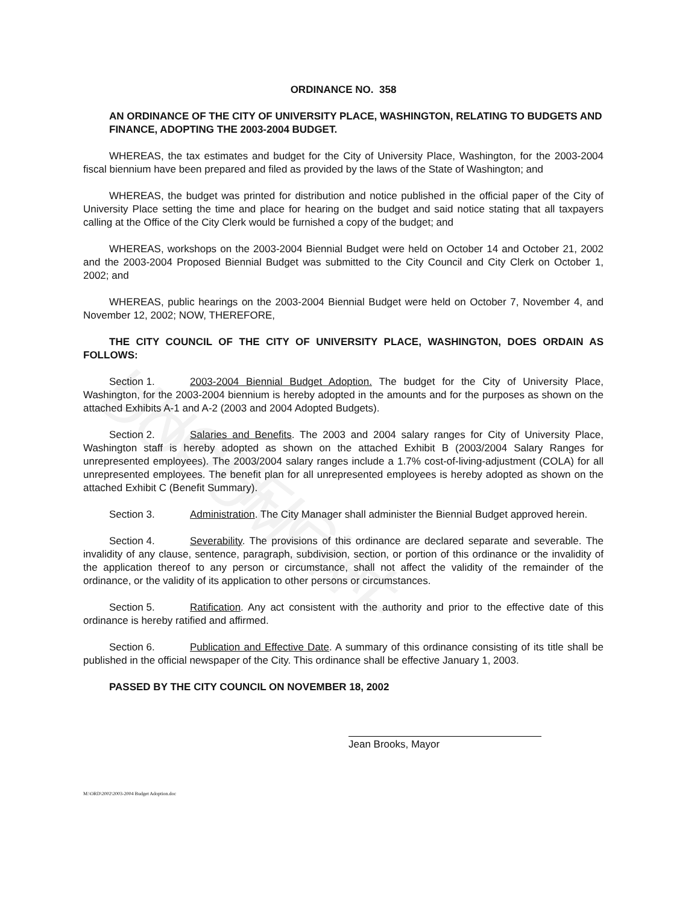UNOFFICIAL DOCUMENT
ORDINANCE NO. 358
AN ORDINANCE OF THE CITY OF UNIVERSITY PLACE, WASHINGTON, RELATING TO BUDGETS AND FINANCE, ADOPTING THE 2003-2004 BUDGET.
WHEREAS, the tax estimates and budget for the City of University Place, Washington, for the 2003-2004 fiscal biennium have been prepared and filed as provided by the laws of the State of Washington; and
WHEREAS, the budget was printed for distribution and notice published in the official paper of the City of University Place setting the time and place for hearing on the budget and said notice stating that all taxpayers calling at the Office of the City Clerk would be furnished a copy of the budget; and
WHEREAS, workshops on the 2003-2004 Biennial Budget were held on October 14 and October 21, 2002 and the 2003-2004 Proposed Biennial Budget was submitted to the City Council and City Clerk on October 1, 2002; and
WHEREAS, public hearings on the 2003-2004 Biennial Budget were held on October 7, November 4, and November 12, 2002; NOW, THEREFORE,
THE CITY COUNCIL OF THE CITY OF UNIVERSITY PLACE, WASHINGTON, DOES ORDAIN AS FOLLOWS:
Section 1. 2003-2004 Biennial Budget Adoption. The budget for the City of University Place, Washington, for the 2003-2004 biennium is hereby adopted in the amounts and for the purposes as shown on the attached Exhibits A-1 and A-2 (2003 and 2004 Adopted Budgets).
Section 2. Salaries and Benefits. The 2003 and 2004 salary ranges for City of University Place, Washington staff is hereby adopted as shown on the attached Exhibit B (2003/2004 Salary Ranges for unrepresented employees). The 2003/2004 salary ranges include a 1.7% cost-of-living-adjustment (COLA) for all unrepresented employees. The benefit plan for all unrepresented employees is hereby adopted as shown on the attached Exhibit C (Benefit Summary).
Section 3. Administration. The City Manager shall administer the Biennial Budget approved herein.
Section 4. Severability. The provisions of this ordinance are declared separate and severable. The invalidity of any clause, sentence, paragraph, subdivision, section, or portion of this ordinance or the invalidity of the application thereof to any person or circumstance, shall not affect the validity of the remainder of the ordinance, or the validity of its application to other persons or circumstances.
Section 5. Ratification. Any act consistent with the authority and prior to the effective date of this ordinance is hereby ratified and affirmed.
Section 6. Publication and Effective Date. A summary of this ordinance consisting of its title shall be published in the official newspaper of the City. This ordinance shall be effective January 1, 2003.
PASSED BY THE CITY COUNCIL ON NOVEMBER 18, 2002
Jean Brooks, Mayor
M:\ORD\2002\2003-2004 Budget Adoption.doc